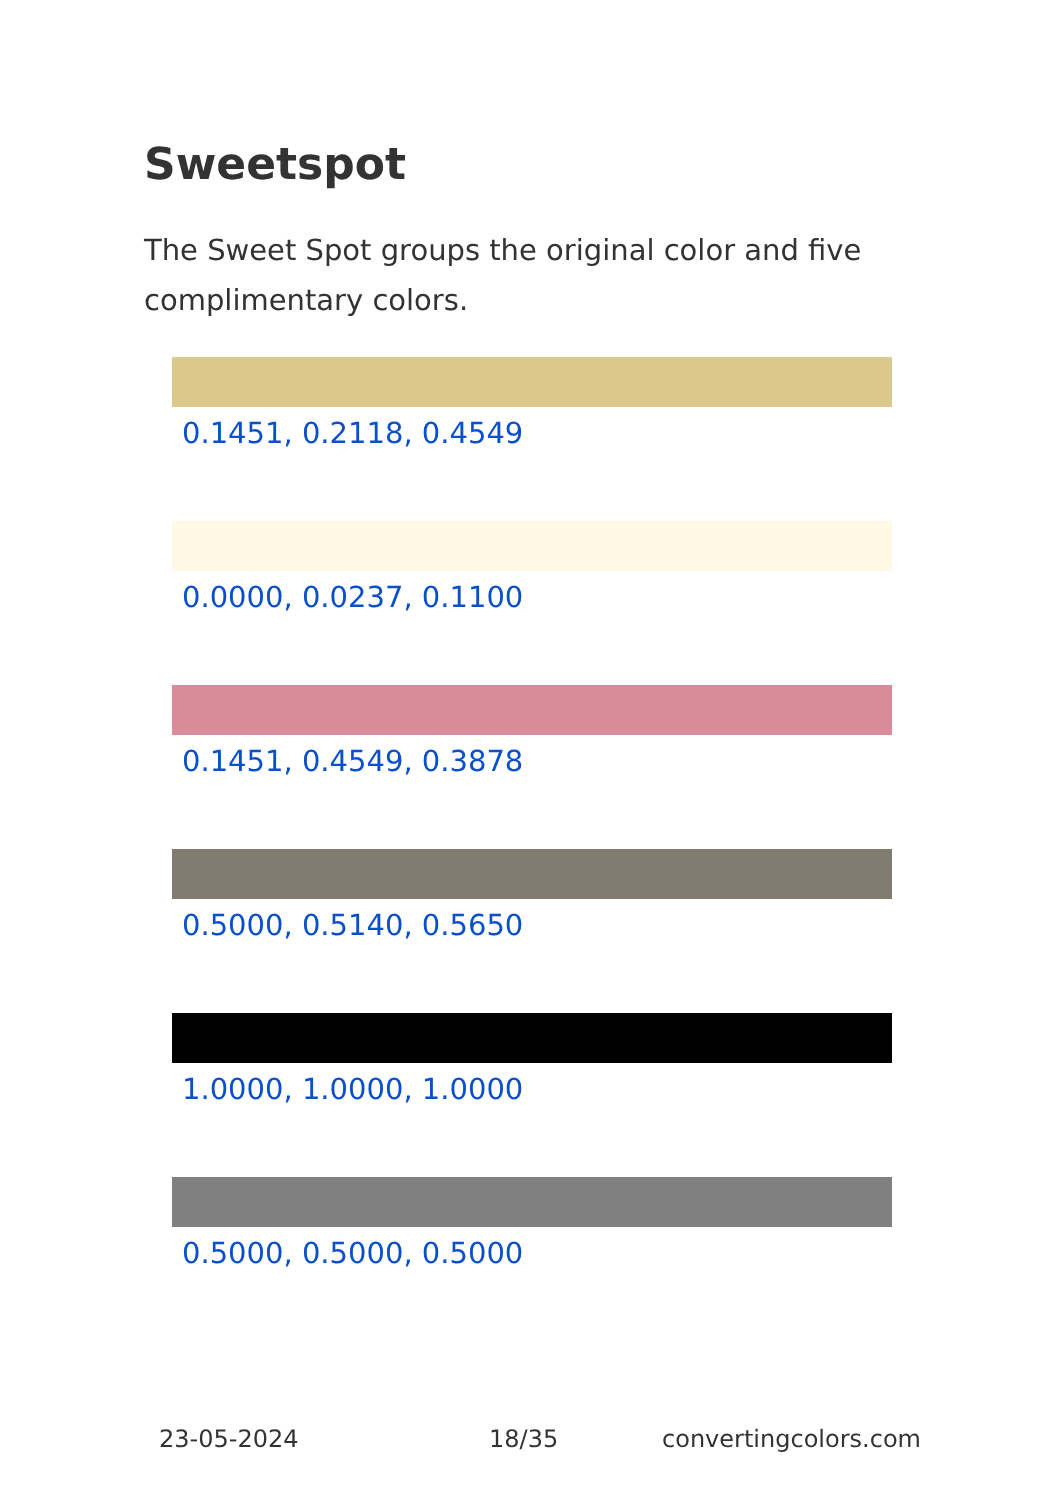Sweetspot
The Sweet Spot groups the original color and five complimentary colors.
0.1451, 0.2118, 0.4549
0.0000, 0.0237, 0.1100
0.1451, 0.4549, 0.3878
0.5000, 0.5140, 0.5650
1.0000, 1.0000, 1.0000
0.5000, 0.5000, 0.5000
23-05-2024 18/35 convertingcolors.com